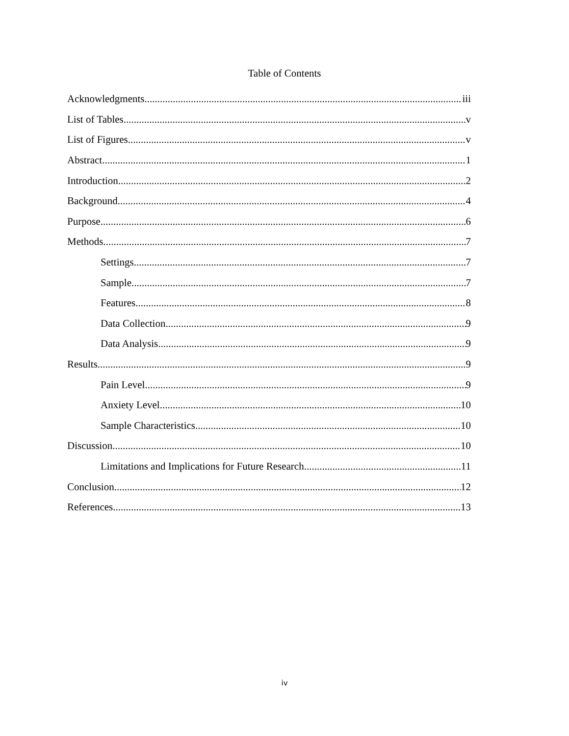Table of Contents
Acknowledgments iii
List of Tables v
List of Figures v
Abstract 1
Introduction 2
Background 4
Purpose 6
Methods 7
Settings 7
Sample 7
Features 8
Data Collection 9
Data Analysis 9
Results 9
Pain Level 9
Anxiety Level 10
Sample Characteristics 10
Discussion 10
Limitations and Implications for Future Research 11
Conclusion 12
References 13
iv